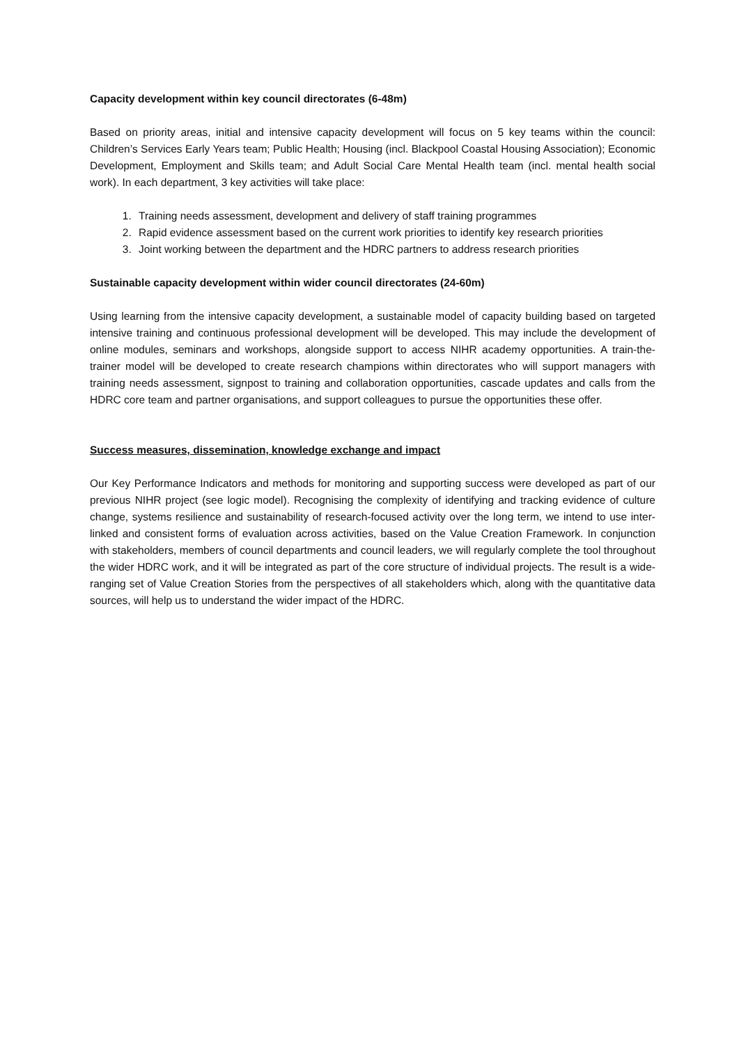Capacity development within key council directorates (6-48m)
Based on priority areas, initial and intensive capacity development will focus on 5 key teams within the council: Children’s Services Early Years team; Public Health; Housing (incl. Blackpool Coastal Housing Association); Economic Development, Employment and Skills team; and Adult Social Care Mental Health team (incl. mental health social work). In each department, 3 key activities will take place:
1. Training needs assessment, development and delivery of staff training programmes
2. Rapid evidence assessment based on the current work priorities to identify key research priorities
3. Joint working between the department and the HDRC partners to address research priorities
Sustainable capacity development within wider council directorates (24-60m)
Using learning from the intensive capacity development, a sustainable model of capacity building based on targeted intensive training and continuous professional development will be developed. This may include the development of online modules, seminars and workshops, alongside support to access NIHR academy opportunities. A train-the-trainer model will be developed to create research champions within directorates who will support managers with training needs assessment, signpost to training and collaboration opportunities, cascade updates and calls from the HDRC core team and partner organisations, and support colleagues to pursue the opportunities these offer.
Success measures, dissemination, knowledge exchange and impact
Our Key Performance Indicators and methods for monitoring and supporting success were developed as part of our previous NIHR project (see logic model). Recognising the complexity of identifying and tracking evidence of culture change, systems resilience and sustainability of research-focused activity over the long term, we intend to use inter-linked and consistent forms of evaluation across activities, based on the Value Creation Framework. In conjunction with stakeholders, members of council departments and council leaders, we will regularly complete the tool throughout the wider HDRC work, and it will be integrated as part of the core structure of individual projects. The result is a wide-ranging set of Value Creation Stories from the perspectives of all stakeholders which, along with the quantitative data sources, will help us to understand the wider impact of the HDRC.